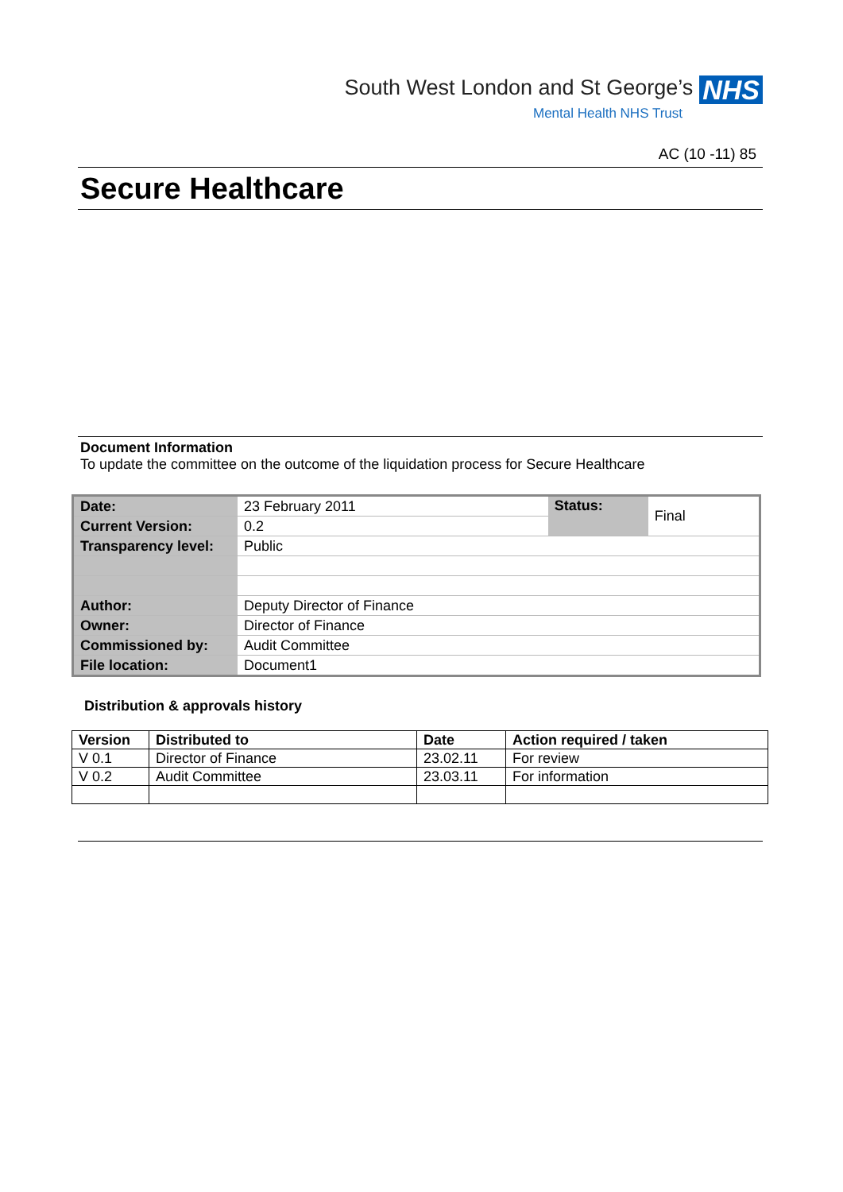South West London and St George’s NHS
Mental Health NHS Trust
AC (10 -11) 85
Secure Healthcare
Document Information
To update the committee on the outcome of the liquidation process for Secure Healthcare
| Date: | 23 February 2011 | Status: | Final |
| Current Version: | 0.2 | | |
| Transparency level: | Public | | |
| Author: | Deputy Director of Finance | | |
| Owner: | Director of Finance | | |
| Commissioned by: | Audit Committee | | |
| File location: | Document1 | | |
Distribution & approvals history
| Version | Distributed to | Date | Action required / taken |
| --- | --- | --- | --- |
| V 0.1 | Director of Finance | 23.02.11 | For review |
| V 0.2 | Audit Committee | 23.03.11 | For information |